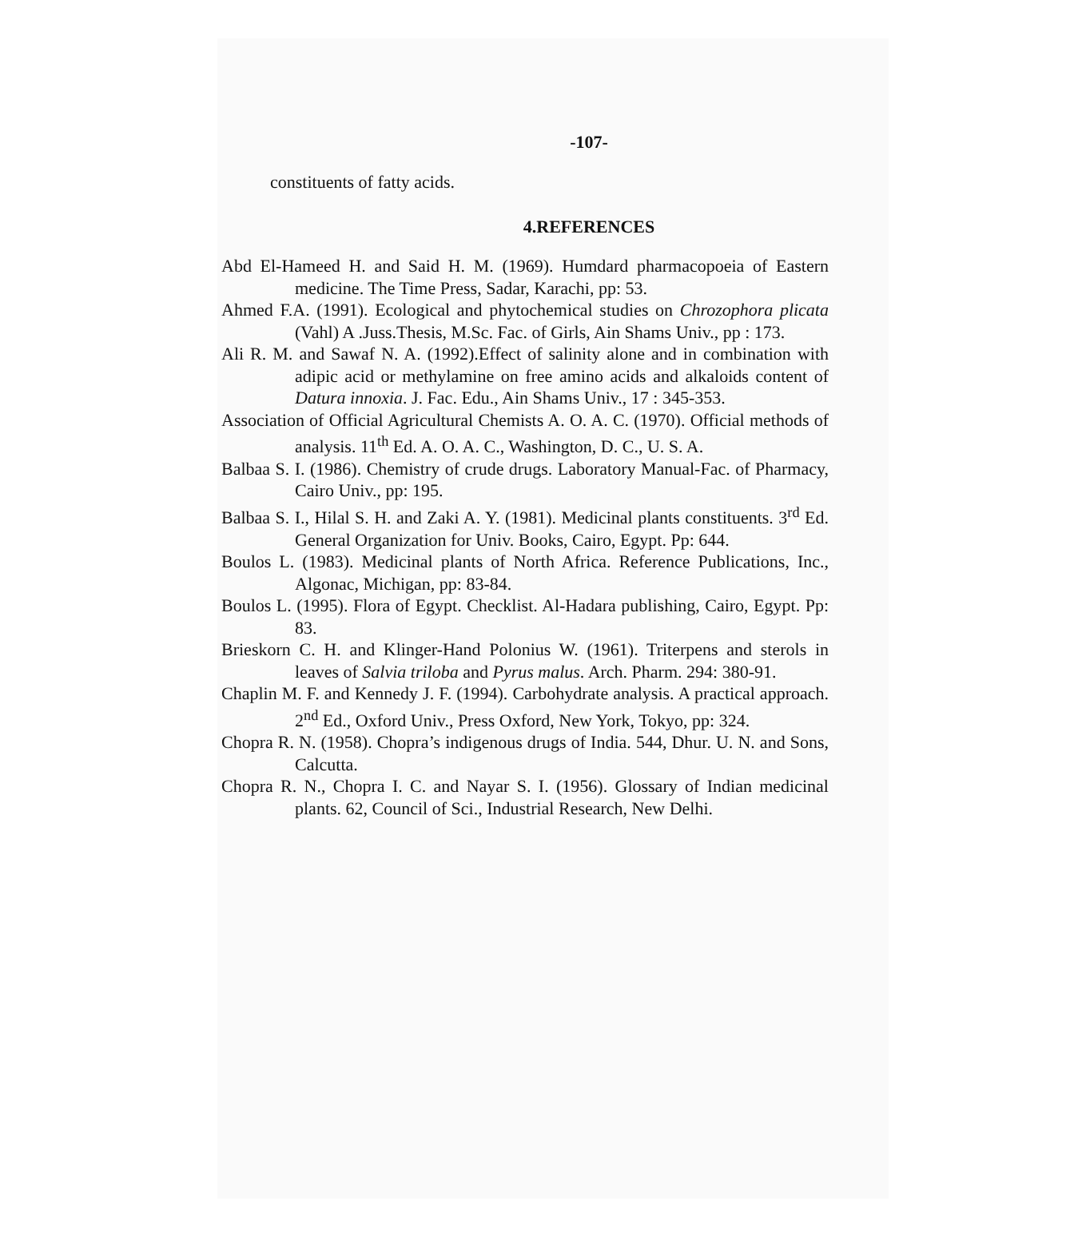-107-
constituents of fatty acids.
4.REFERENCES
Abd El-Hameed H. and Said H. M. (1969). Humdard pharmacopoeia of Eastern medicine. The Time Press, Sadar, Karachi, pp: 53.
Ahmed F.A. (1991). Ecological and phytochemical studies on Chrozophora plicata (Vahl) A .Juss.Thesis, M.Sc. Fac. of Girls, Ain Shams Univ., pp : 173.
Ali R. M. and Sawaf N. A. (1992).Effect of salinity alone and in combination with adipic acid or methylamine on free amino acids and alkaloids content of Datura innoxia. J. Fac. Edu., Ain Shams Univ., 17 : 345-353.
Association of Official Agricultural Chemists A. O. A. C. (1970). Official methods of analysis. 11<sup>th</sup> Ed. A. O. A. C., Washington, D. C., U. S. A.
Balbaa S. I. (1986). Chemistry of crude drugs. Laboratory Manual-Fac. of Pharmacy, Cairo Univ., pp: 195.
Balbaa S. I., Hilal S. H. and Zaki A. Y. (1981). Medicinal plants constituents. 3<sup>rd</sup> Ed. General Organization for Univ. Books, Cairo, Egypt. Pp: 644.
Boulos L. (1983). Medicinal plants of North Africa. Reference Publications, Inc., Algonac, Michigan, pp: 83-84.
Boulos L. (1995). Flora of Egypt. Checklist. Al-Hadara publishing, Cairo, Egypt. Pp: 83.
Brieskorn C. H. and Klinger-Hand Polonius W. (1961). Triterpens and sterols in leaves of Salvia triloba and Pyrus malus. Arch. Pharm. 294: 380-91.
Chaplin M. F. and Kennedy J. F. (1994). Carbohydrate analysis. A practical approach. 2<sup>nd</sup> Ed., Oxford Univ., Press Oxford, New York, Tokyo, pp: 324.
Chopra R. N. (1958). Chopra’s indigenous drugs of India. 544, Dhur. U. N. and Sons, Calcutta.
Chopra R. N., Chopra I. C. and Nayar S. I. (1956). Glossary of Indian medicinal plants. 62, Council of Sci., Industrial Research, New Delhi.